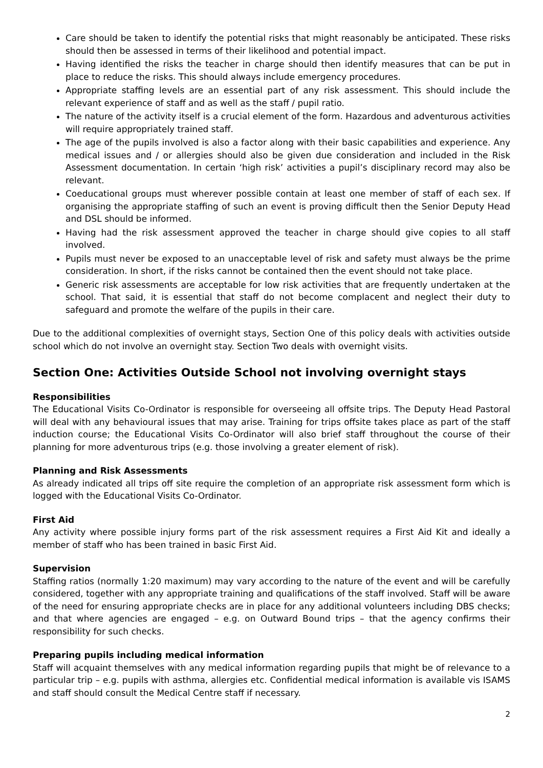Care should be taken to identify the potential risks that might reasonably be anticipated. These risks should then be assessed in terms of their likelihood and potential impact.
Having identified the risks the teacher in charge should then identify measures that can be put in place to reduce the risks. This should always include emergency procedures.
Appropriate staffing levels are an essential part of any risk assessment. This should include the relevant experience of staff and as well as the staff / pupil ratio.
The nature of the activity itself is a crucial element of the form. Hazardous and adventurous activities will require appropriately trained staff.
The age of the pupils involved is also a factor along with their basic capabilities and experience. Any medical issues and / or allergies should also be given due consideration and included in the Risk Assessment documentation. In certain ‘high risk’ activities a pupil’s disciplinary record may also be relevant.
Coeducational groups must wherever possible contain at least one member of staff of each sex. If organising the appropriate staffing of such an event is proving difficult then the Senior Deputy Head and DSL should be informed.
Having had the risk assessment approved the teacher in charge should give copies to all staff involved.
Pupils must never be exposed to an unacceptable level of risk and safety must always be the prime consideration. In short, if the risks cannot be contained then the event should not take place.
Generic risk assessments are acceptable for low risk activities that are frequently undertaken at the school. That said, it is essential that staff do not become complacent and neglect their duty to safeguard and promote the welfare of the pupils in their care.
Due to the additional complexities of overnight stays, Section One of this policy deals with activities outside school which do not involve an overnight stay. Section Two deals with overnight visits.
Section One: Activities Outside School not involving overnight stays
Responsibilities
The Educational Visits Co-Ordinator is responsible for overseeing all offsite trips. The Deputy Head Pastoral will deal with any behavioural issues that may arise. Training for trips offsite takes place as part of the staff induction course; the Educational Visits Co-Ordinator will also brief staff throughout the course of their planning for more adventurous trips (e.g. those involving a greater element of risk).
Planning and Risk Assessments
As already indicated all trips off site require the completion of an appropriate risk assessment form which is logged with the Educational Visits Co-Ordinator.
First Aid
Any activity where possible injury forms part of the risk assessment requires a First Aid Kit and ideally a member of staff who has been trained in basic First Aid.
Supervision
Staffing ratios (normally 1:20 maximum) may vary according to the nature of the event and will be carefully considered, together with any appropriate training and qualifications of the staff involved. Staff will be aware of the need for ensuring appropriate checks are in place for any additional volunteers including DBS checks; and that where agencies are engaged – e.g. on Outward Bound trips – that the agency confirms their responsibility for such checks.
Preparing pupils including medical information
Staff will acquaint themselves with any medical information regarding pupils that might be of relevance to a particular trip – e.g. pupils with asthma, allergies etc. Confidential medical information is available vis ISAMS and staff should consult the Medical Centre staff if necessary.
2